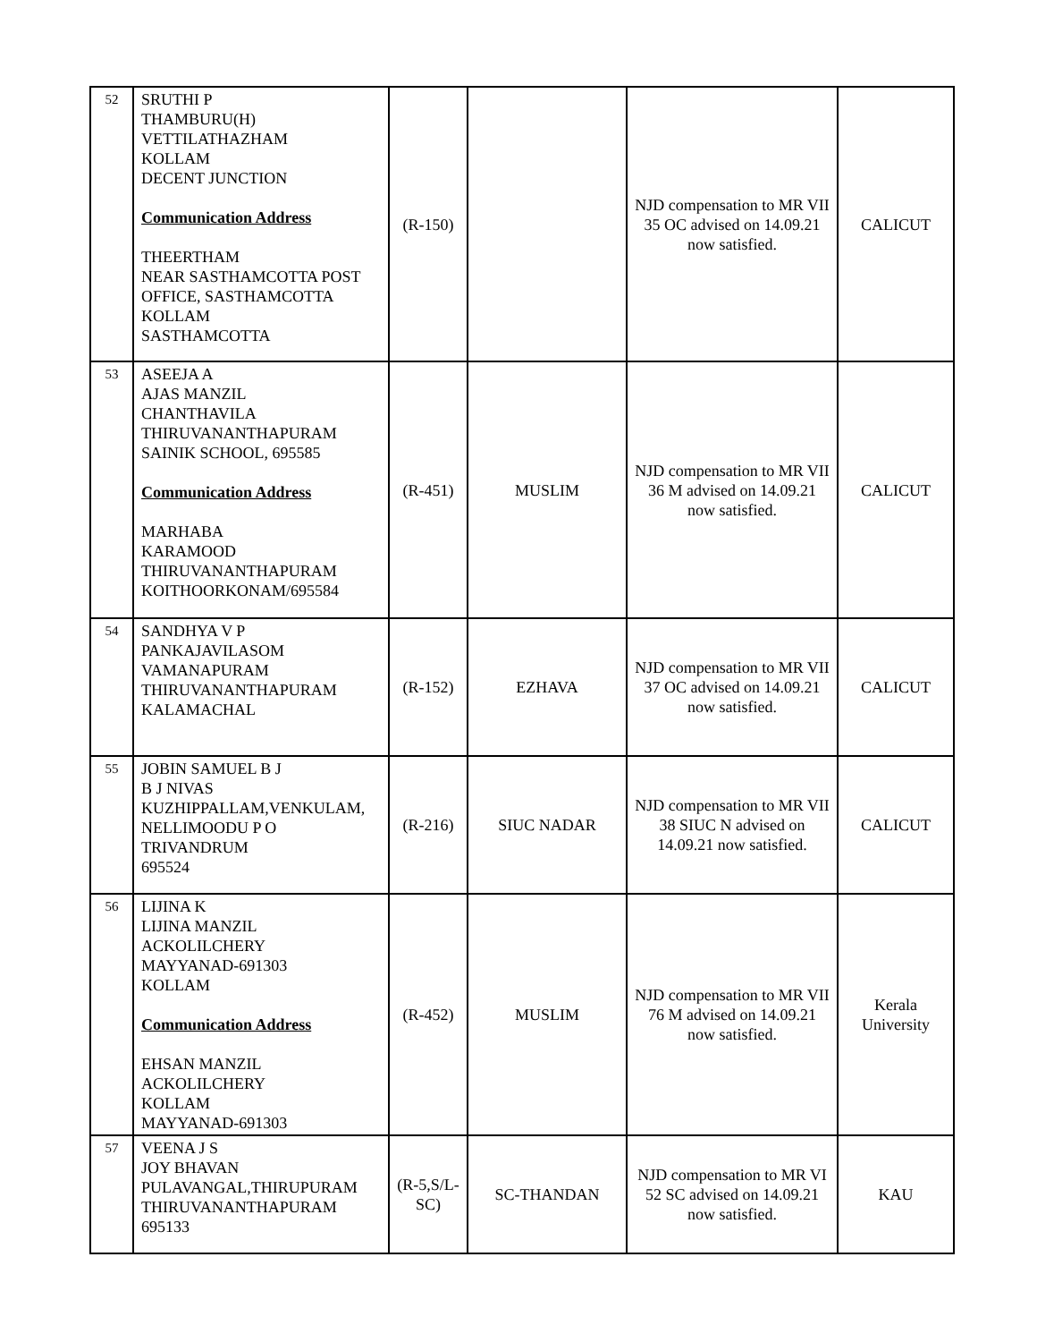| 52 | SRUTHI P THAMBURU(H) VETTILATHAZHAM KOLLAM DECENT JUNCTION Communication Address THEERTHAM NEAR SASTHAMCOTTA POST OFFICE, SASTHAMCOTTA KOLLAM SASTHAMCOTTA | (R-150) | | NJD compensation to MR VII 35 OC advised on 14.09.21 now satisfied. | CALICUT |
| 53 | ASEEJA A AJAS MANZIL CHANTHAVILA THIRUVANANTHAPURAM SAINIK SCHOOL, 695585 Communication Address MARHABA KARAMOOD THIRUVANANTHAPURAM KOITHOORKONAM/695584 | (R-451) | MUSLIM | NJD compensation to MR VII 36 M advised on 14.09.21 now satisfied. | CALICUT |
| 54 | SANDHYA V P PANKAJAVILASOM VAMANAPURAM THIRUVANANTHAPURAM KALAMACHAL | (R-152) | EZHAVA | NJD compensation to MR VII 37 OC advised on 14.09.21 now satisfied. | CALICUT |
| 55 | JOBIN SAMUEL B J B J NIVAS KUZHIPPALLAM,VENKULAM, NELLIMOODU P O TRIVANDRUM 695524 | (R-216) | SIUC NADAR | NJD compensation to MR VII 38 SIUC N advised on 14.09.21 now satisfied. | CALICUT |
| 56 | LIJINA K LIJINA MANZIL ACKOLILCHERY MAYYANAD-691303 KOLLAM Communication Address EHSAN MANZIL ACKOLILCHERY KOLLAM MAYYANAD-691303 | (R-452) | MUSLIM | NJD compensation to MR VII 76 M advised on 14.09.21 now satisfied. | Kerala University |
| 57 | VEENA J S JOY BHAVAN PULAVANGAL,THIRUPURAM THIRUVANANTHAPURAM 695133 | (R-5,S/L-SC) | SC-THANDAN | NJD compensation to MR VI 52 SC advised on 14.09.21 now satisfied. | KAU |